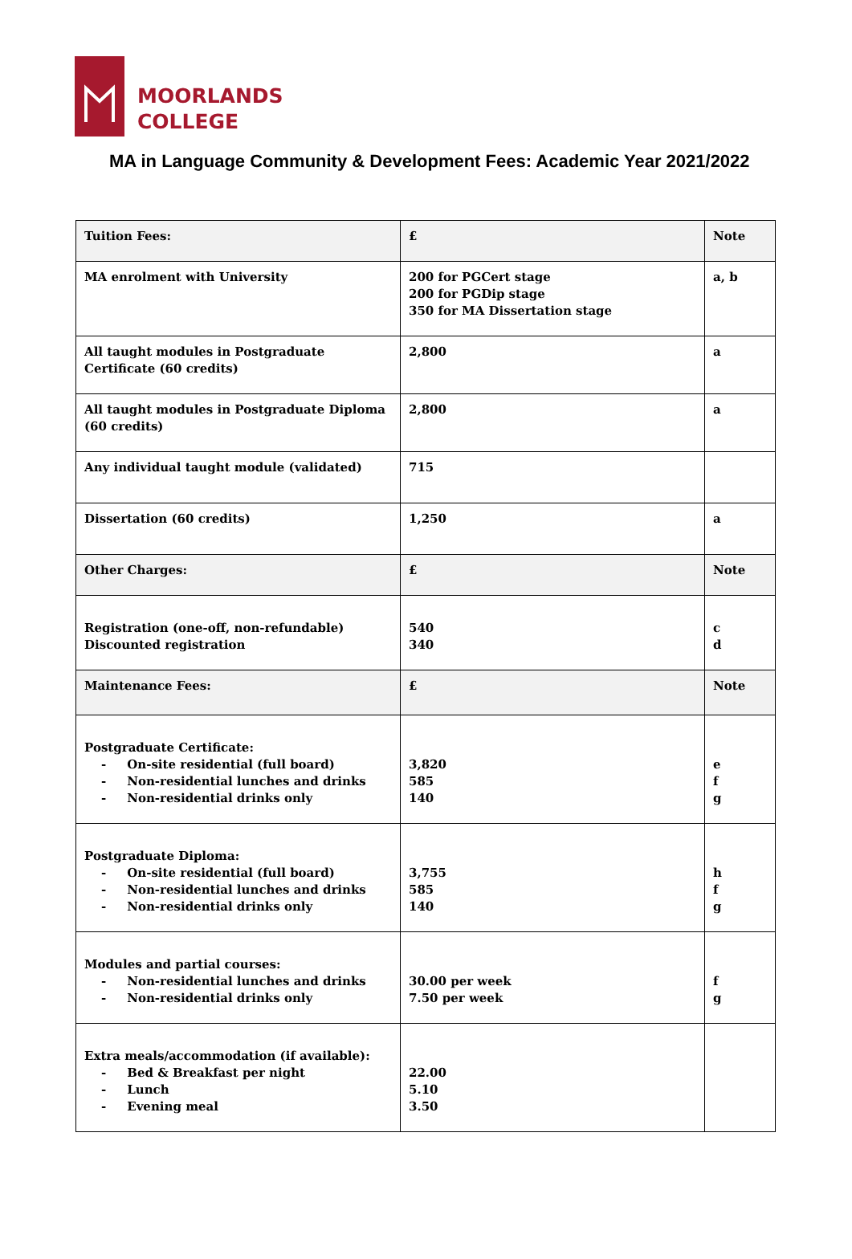MOORLANDS
COLLEGE
MA in Language Community & Development Fees: Academic Year 2021/2022
| Tuition Fees: | £ | Note |
| MA enrolment with University | 200 for PGCert stage 200 for PGDip stage 350 for MA Dissertation stage | a, b |
| All taught modules in Postgraduate Certificate (60 credits) | 2,800 | a |
| All taught modules in Postgraduate Diploma (60 credits) | 2,800 | a |
| Any individual taught module (validated) | 715 | |
| Dissertation (60 credits) | 1,250 | a |
| Other Charges: | £ | Note |
| Registration (one-off, non-refundable) Discounted registration | 540 340 | c d |
| Maintenance Fees: | £ | Note |
| Postgraduate Certificate: - On-site residential (full board) - Non-residential lunches and drinks - Non-residential drinks only | 3,820 585 140 | e f g |
| Postgraduate Diploma: - On-site residential (full board) - Non-residential lunches and drinks - Non-residential drinks only | 3,755 585 140 | h f g |
| Modules and partial courses: - Non-residential lunches and drinks - Non-residential drinks only | 30.00 per week 7.50 per week | f g |
| Extra meals/accommodation (if available): - Bed & Breakfast per night - Lunch - Evening meal | 22.00 5.10 3.50 | |